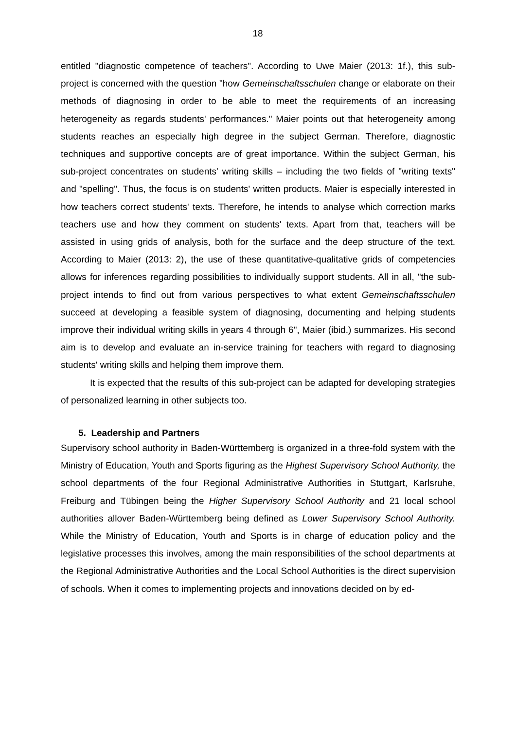18
entitled "diagnostic competence of teachers". According to Uwe Maier (2013: 1f.), this sub-project is concerned with the question "how Gemeinschaftsschulen change or elaborate on their methods of diagnosing in order to be able to meet the requirements of an increasing heterogeneity as regards students' performances." Maier points out that heterogeneity among students reaches an especially high degree in the subject German. Therefore, diagnostic techniques and supportive concepts are of great importance. Within the subject German, his sub-project concentrates on students' writing skills – including the two fields of "writing texts" and "spelling". Thus, the focus is on students' written products. Maier is especially interested in how teachers correct students' texts. Therefore, he intends to analyse which correction marks teachers use and how they comment on students' texts. Apart from that, teachers will be assisted in using grids of analysis, both for the surface and the deep structure of the text. According to Maier (2013: 2), the use of these quantitative-qualitative grids of competencies allows for inferences regarding possibilities to individually support students. All in all, "the sub-project intends to find out from various perspectives to what extent Gemeinschaftsschulen succeed at developing a feasible system of diagnosing, documenting and helping students improve their individual writing skills in years 4 through 6", Maier (ibid.) summarizes. His second aim is to develop and evaluate an in-service training for teachers with regard to diagnosing students' writing skills and helping them improve them.
It is expected that the results of this sub-project can be adapted for developing strategies of personalized learning in other subjects too.
5. Leadership and Partners
Supervisory school authority in Baden-Württemberg is organized in a three-fold system with the Ministry of Education, Youth and Sports figuring as the Highest Supervisory School Authority, the school departments of the four Regional Administrative Authorities in Stuttgart, Karlsruhe, Freiburg and Tübingen being the Higher Supervisory School Authority and 21 local school authorities allover Baden-Württemberg being defined as Lower Supervisory School Authority. While the Ministry of Education, Youth and Sports is in charge of education policy and the legislative processes this involves, among the main responsibilities of the school departments at the Regional Administrative Authorities and the Local School Authorities is the direct supervision of schools. When it comes to implementing projects and innovations decided on by ed-